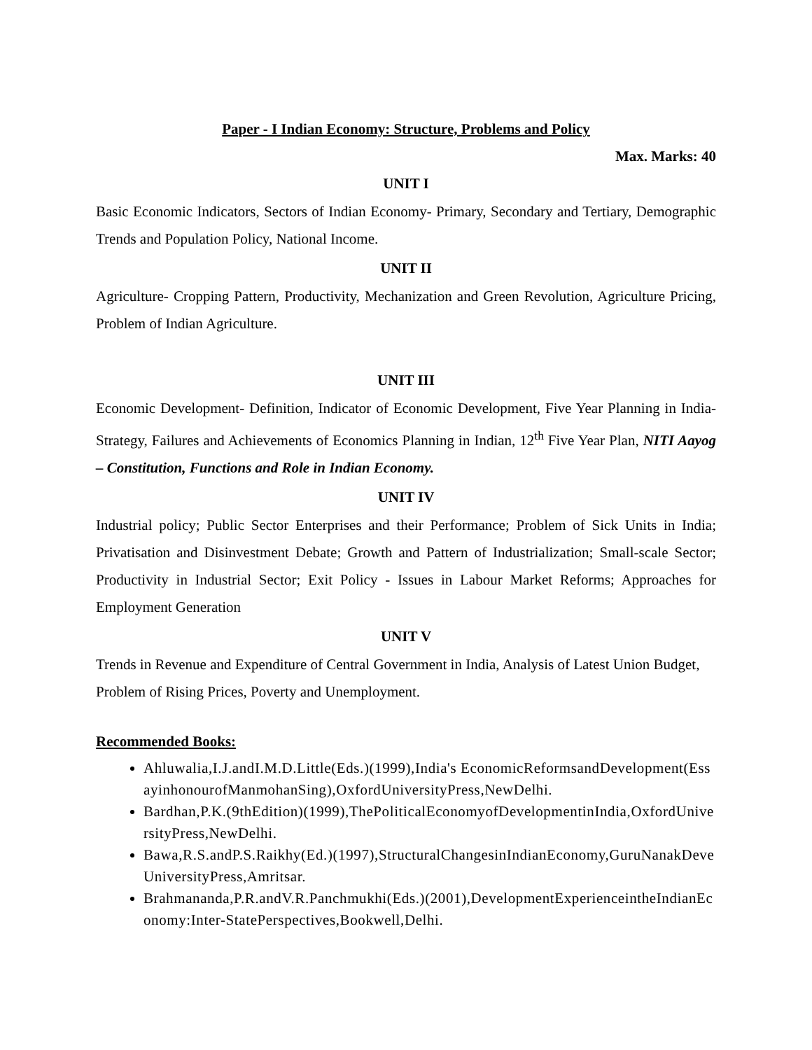Paper - I Indian Economy: Structure, Problems and Policy
Max. Marks: 40
UNIT I
Basic Economic Indicators, Sectors of Indian Economy- Primary, Secondary and Tertiary, Demographic Trends and Population Policy, National Income.
UNIT II
Agriculture- Cropping Pattern, Productivity, Mechanization and Green Revolution, Agriculture Pricing, Problem of Indian Agriculture.
UNIT III
Economic Development- Definition, Indicator of Economic Development, Five Year Planning in India- Strategy, Failures and Achievements of Economics Planning in Indian, 12<sup>th</sup> Five Year Plan, NITI Aayog – Constitution, Functions and Role in Indian Economy.
UNIT IV
Industrial policy; Public Sector Enterprises and their Performance; Problem of Sick Units in India; Privatisation and Disinvestment Debate; Growth and Pattern of Industrialization; Small-scale Sector; Productivity in Industrial Sector; Exit Policy - Issues in Labour Market Reforms; Approaches for Employment Generation
UNIT V
Trends in Revenue and Expenditure of Central Government in India, Analysis of Latest Union Budget, Problem of Rising Prices, Poverty and Unemployment.
Recommended Books:
Ahluwalia,I.J.andI.M.D.Little(Eds.)(1999),India's EconomicReformsandDevelopment(EssayinhonourofManmohanSing),OxfordUniversityPress,NewDelhi.
Bardhan,P.K.(9thEdition)(1999),ThePoliticalEconomyofDevelopmentinIndia,OxfordUniversityPress,NewDelhi.
Bawa,R.S.andP.S.Raikhy(Ed.)(1997),StructuralChangesinIndianEconomy,GuruNanakDeveUniversityPress,Amritsar.
Brahmananda,P.R.andV.R.Panchmukhi(Eds.)(2001),DevelopmentExperienceintheIndianEconomy:Inter-StatePerspectives,Bookwell,Delhi.